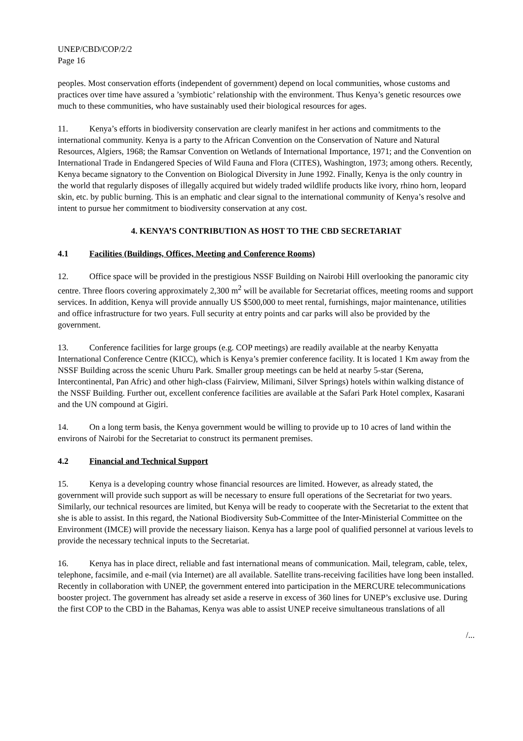UNEP/CBD/COP/2/2
Page 16
peoples. Most conservation efforts (independent of government) depend on local communities, whose customs and practices over time have assured a ’symbiotic’ relationship with the environment. Thus Kenya’s genetic resources owe much to these communities, who have sustainably used their biological resources for ages.
11. Kenya’s efforts in biodiversity conservation are clearly manifest in her actions and commitments to the international community. Kenya is a party to the African Convention on the Conservation of Nature and Natural Resources, Algiers, 1968; the Ramsar Convention on Wetlands of International Importance, 1971; and the Convention on International Trade in Endangered Species of Wild Fauna and Flora (CITES), Washington, 1973; among others. Recently, Kenya became signatory to the Convention on Biological Diversity in June 1992. Finally, Kenya is the only country in the world that regularly disposes of illegally acquired but widely traded wildlife products like ivory, rhino horn, leopard skin, etc. by public burning. This is an emphatic and clear signal to the international community of Kenya’s resolve and intent to pursue her commitment to biodiversity conservation at any cost.
4. KENYA’S CONTRIBUTION AS HOST TO THE CBD SECRETARIAT
4.1 Facilities (Buildings, Offices, Meeting and Conference Rooms)
12. Office space will be provided in the prestigious NSSF Building on Nairobi Hill overlooking the panoramic city centre. Three floors covering approximately 2,300 m<sup>2</sup> will be available for Secretariat offices, meeting rooms and support services. In addition, Kenya will provide annually US $500,000 to meet rental, furnishings, major maintenance, utilities and office infrastructure for two years. Full security at entry points and car parks will also be provided by the government.
13. Conference facilities for large groups (e.g. COP meetings) are readily available at the nearby Kenyatta International Conference Centre (KICC), which is Kenya’s premier conference facility. It is located 1 Km away from the NSSF Building across the scenic Uhuru Park. Smaller group meetings can be held at nearby 5-star (Serena, Intercontinental, Pan Afric) and other high-class (Fairview, Milimani, Silver Springs) hotels within walking distance of the NSSF Building. Further out, excellent conference facilities are available at the Safari Park Hotel complex, Kasarani and the UN compound at Gigiri.
14. On a long term basis, the Kenya government would be willing to provide up to 10 acres of land within the environs of Nairobi for the Secretariat to construct its permanent premises.
4.2 Financial and Technical Support
15. Kenya is a developing country whose financial resources are limited. However, as already stated, the government will provide such support as will be necessary to ensure full operations of the Secretariat for two years. Similarly, our technical resources are limited, but Kenya will be ready to cooperate with the Secretariat to the extent that she is able to assist. In this regard, the National Biodiversity Sub-Committee of the Inter-Ministerial Committee on the Environment (IMCE) will provide the necessary liaison. Kenya has a large pool of qualified personnel at various levels to provide the necessary technical inputs to the Secretariat.
16. Kenya has in place direct, reliable and fast international means of communication. Mail, telegram, cable, telex, telephone, facsimile, and e-mail (via Internet) are all available. Satellite trans-receiving facilities have long been installed. Recently in collaboration with UNEP, the government entered into participation in the MERCURE telecommunications booster project. The government has already set aside a reserve in excess of 360 lines for UNEP’s exclusive use. During the first COP to the CBD in the Bahamas, Kenya was able to assist UNEP receive simultaneous translations of all
/...